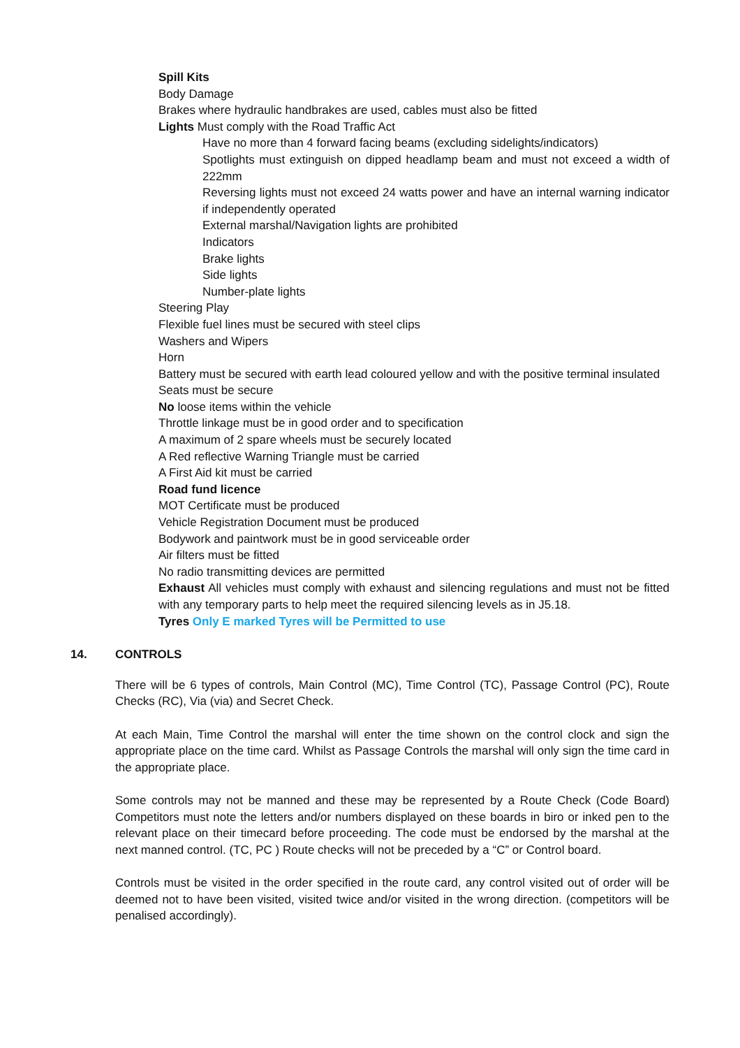Spill Kits
Body Damage
Brakes where hydraulic handbrakes are used, cables must also be fitted
Lights Must comply with the Road Traffic Act
Have no more than 4 forward facing beams (excluding sidelights/indicators)
Spotlights must extinguish on dipped headlamp beam and must not exceed a width of 222mm
Reversing lights must not exceed 24 watts power and have an internal warning indicator if independently operated
External marshal/Navigation lights are prohibited
Indicators
Brake lights
Side lights
Number-plate lights
Steering Play
Flexible fuel lines must be secured with steel clips
Washers and Wipers
Horn
Battery must be secured with earth lead coloured yellow and with the positive terminal insulated
Seats must be secure
No loose items within the vehicle
Throttle linkage must be in good order and to specification
A maximum of 2 spare wheels must be securely located
A Red reflective Warning Triangle must be carried
A First Aid kit must be carried
Road fund licence
MOT Certificate must be produced
Vehicle Registration Document must be produced
Bodywork and paintwork must be in good serviceable order
Air filters must be fitted
No radio transmitting devices are permitted
Exhaust All vehicles must comply with exhaust and silencing regulations and must not be fitted with any temporary parts to help meet the required silencing levels as in J5.18.
Tyres Only E marked Tyres will be Permitted to use
14. CONTROLS
There will be 6 types of controls, Main Control (MC), Time Control (TC), Passage Control (PC), Route Checks (RC), Via (via) and Secret Check.
At each Main, Time Control the marshal will enter the time shown on the control clock and sign the appropriate place on the time card. Whilst as Passage Controls the marshal will only sign the time card in the appropriate place.
Some controls may not be manned and these may be represented by a Route Check (Code Board) Competitors must note the letters and/or numbers displayed on these boards in biro or inked pen to the relevant place on their timecard before proceeding. The code must be endorsed by the marshal at the next manned control. (TC, PC ) Route checks will not be preceded by a “C” or Control board.
Controls must be visited in the order specified in the route card, any control visited out of order will be deemed not to have been visited, visited twice and/or visited in the wrong direction. (competitors will be penalised accordingly).